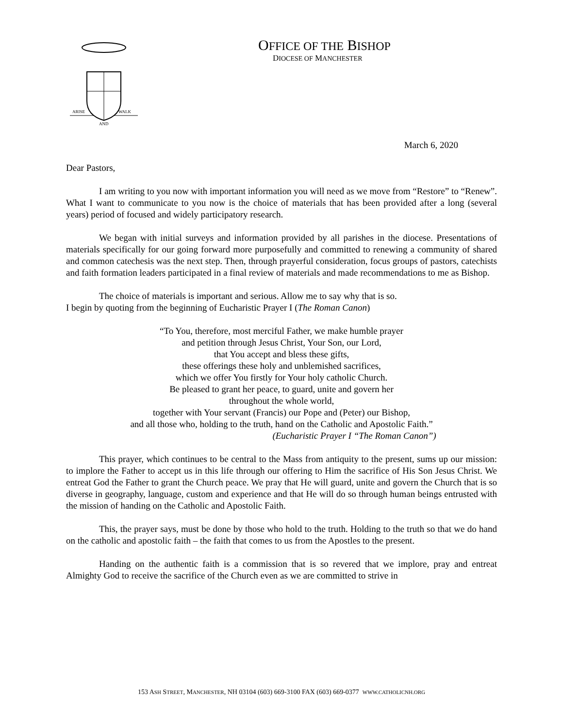ARISE
AND
WALK
OFFICE OF THE BISHOP
DIOCESE OF MANCHESTER
March 6, 2020
Dear Pastors,
I am writing to you now with important information you will need as we move from “Restore” to “Renew”. What I want to communicate to you now is the choice of materials that has been provided after a long (several years) period of focused and widely participatory research.
We began with initial surveys and information provided by all parishes in the diocese. Presentations of materials specifically for our going forward more purposefully and committed to renewing a community of shared and common catechesis was the next step. Then, through prayerful consideration, focus groups of pastors, catechists and faith formation leaders participated in a final review of materials and made recommendations to me as Bishop.
The choice of materials is important and serious. Allow me to say why that is so.
I begin by quoting from the beginning of Eucharistic Prayer I (The Roman Canon)
“To You, therefore, most merciful Father, we make humble prayer
and petition through Jesus Christ, Your Son, our Lord,
that You accept and bless these gifts,
these offerings these holy and unblemished sacrifices,
which we offer You firstly for Your holy catholic Church.
Be pleased to grant her peace, to guard, unite and govern her
throughout the whole world,
together with Your servant (Francis) our Pope and (Peter) our Bishop,
and all those who, holding to the truth, hand on the Catholic and Apostolic Faith.”
(Eucharistic Prayer I “The Roman Canon”)
This prayer, which continues to be central to the Mass from antiquity to the present, sums up our mission: to implore the Father to accept us in this life through our offering to Him the sacrifice of His Son Jesus Christ. We entreat God the Father to grant the Church peace. We pray that He will guard, unite and govern the Church that is so diverse in geography, language, custom and experience and that He will do so through human beings entrusted with the mission of handing on the Catholic and Apostolic Faith.
This, the prayer says, must be done by those who hold to the truth. Holding to the truth so that we do hand on the catholic and apostolic faith – the faith that comes to us from the Apostles to the present.
Handing on the authentic faith is a commission that is so revered that we implore, pray and entreat Almighty God to receive the sacrifice of the Church even as we are committed to strive in
153 ASH STREET, MANCHESTER, NH 03104 (603) 669-3100 FAX (603) 669-0377 WWW.CATHOLICNH.ORG